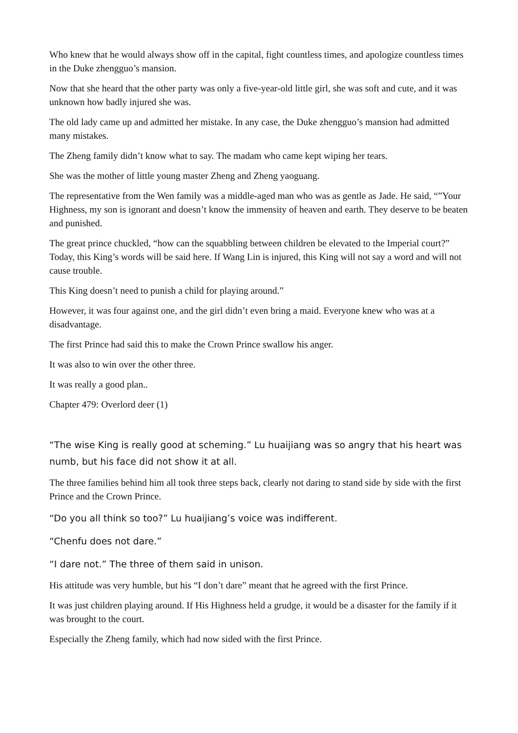Who knew that he would always show off in the capital, fight countless times, and apologize countless times in the Duke zhengguo’s mansion.
Now that she heard that the other party was only a five-year-old little girl, she was soft and cute, and it was unknown how badly injured she was.
The old lady came up and admitted her mistake. In any case, the Duke zhengguo’s mansion had admitted many mistakes.
The Zheng family didn’t know what to say. The madam who came kept wiping her tears.
She was the mother of little young master Zheng and Zheng yaoguang.
The representative from the Wen family was a middle-aged man who was as gentle as Jade. He said, “”Your Highness, my son is ignorant and doesn’t know the immensity of heaven and earth. They deserve to be beaten and punished.
The great prince chuckled, “how can the squabbling between children be elevated to the Imperial court?” Today, this King’s words will be said here. If Wang Lin is injured, this King will not say a word and will not cause trouble.
This King doesn’t need to punish a child for playing around.”
However, it was four against one, and the girl didn’t even bring a maid. Everyone knew who was at a disadvantage.
The first Prince had said this to make the Crown Prince swallow his anger.
It was also to win over the other three.
It was really a good plan..
Chapter 479: Overlord deer (1)
“The wise King is really good at scheming.” Lu huaijiang was so angry that his heart was numb, but his face did not show it at all.
The three families behind him all took three steps back, clearly not daring to stand side by side with the first Prince and the Crown Prince.
“Do you all think so too?” Lu huaijiang’s voice was indifferent.
“Chenfu does not dare.”
“I dare not.” The three of them said in unison.
His attitude was very humble, but his “I don’t dare” meant that he agreed with the first Prince.
It was just children playing around. If His Highness held a grudge, it would be a disaster for the family if it was brought to the court.
Especially the Zheng family, which had now sided with the first Prince.